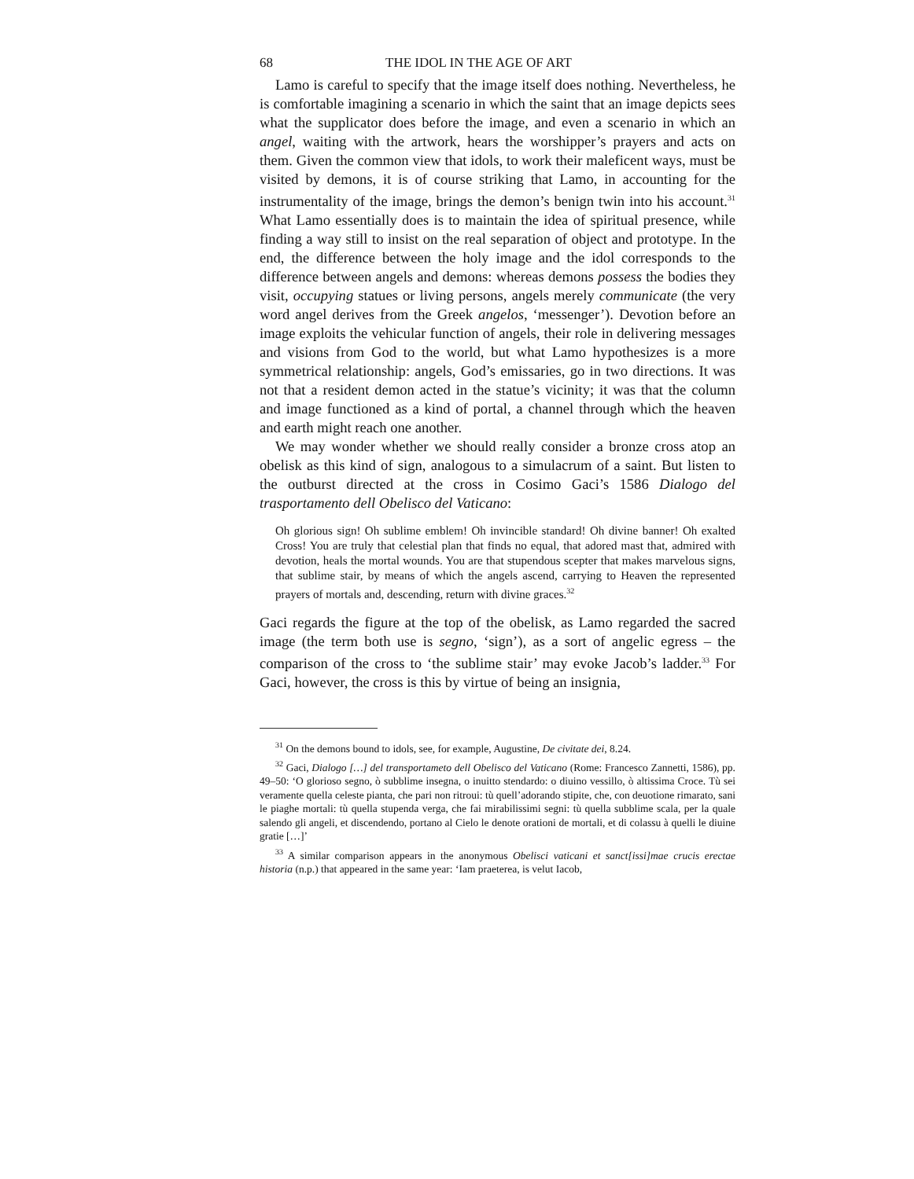68 THE IDOL IN THE AGE OF ART
Lamo is careful to specify that the image itself does nothing. Nevertheless, he is comfortable imagining a scenario in which the saint that an image depicts sees what the supplicator does before the image, and even a scenario in which an angel, waiting with the artwork, hears the worshipper’s prayers and acts on them. Given the common view that idols, to work their maleficent ways, must be visited by demons, it is of course striking that Lamo, in accounting for the instrumentality of the image, brings the demon’s benign twin into his account.<sup>31</sup> What Lamo essentially does is to maintain the idea of spiritual presence, while finding a way still to insist on the real separation of object and prototype. In the end, the difference between the holy image and the idol corresponds to the difference between angels and demons: whereas demons possess the bodies they visit, occupying statues or living persons, angels merely communicate (the very word angel derives from the Greek angelos, ‘messenger’). Devotion before an image exploits the vehicular function of angels, their role in delivering messages and visions from God to the world, but what Lamo hypothesizes is a more symmetrical relationship: angels, God’s emissaries, go in two directions. It was not that a resident demon acted in the statue’s vicinity; it was that the column and image functioned as a kind of portal, a channel through which the heaven and earth might reach one another.
We may wonder whether we should really consider a bronze cross atop an obelisk as this kind of sign, analogous to a simulacrum of a saint. But listen to the outburst directed at the cross in Cosimo Gaci’s 1586 Dialogo del trasportamento dell Obelisco del Vaticano:
Oh glorious sign! Oh sublime emblem! Oh invincible standard! Oh divine banner! Oh exalted Cross! You are truly that celestial plan that finds no equal, that adored mast that, admired with devotion, heals the mortal wounds. You are that stupendous scepter that makes marvelous signs, that sublime stair, by means of which the angels ascend, carrying to Heaven the represented prayers of mortals and, descending, return with divine graces.<sup>32</sup>
Gaci regards the figure at the top of the obelisk, as Lamo regarded the sacred image (the term both use is segno, ‘sign’), as a sort of angelic egress – the comparison of the cross to ‘the sublime stair’ may evoke Jacob’s ladder.<sup>33</sup> For Gaci, however, the cross is this by virtue of being an insignia,
<sup>31</sup> On the demons bound to idols, see, for example, Augustine, De civitate dei, 8.24.
<sup>32</sup> Gaci, Dialogo […] del transportameto dell Obelisco del Vaticano (Rome: Francesco Zannetti, 1586), pp. 49–50: ‘O glorioso segno, ò subblime insegna, o inuitto stendardo: o diuino vessillo, ò altissima Croce. Tù sei veramente quella celeste pianta, che pari non ritroui: tù quell’adorando stipite, che, con deuotione rimarato, sani le piaghe mortali: tù quella stupenda verga, che fai mirabilissimi segni: tù quella subblime scala, per la quale salendo gli angeli, et discendendo, portano al Cielo le denote orationi de mortali, et di colassu à quelli le diuine gratie […]’
<sup>33</sup> A similar comparison appears in the anonymous Obelisci vaticani et sanct[issi]mae crucis erectae historia (n.p.) that appeared in the same year: ‘Iam praeterea, is velut Iacob,